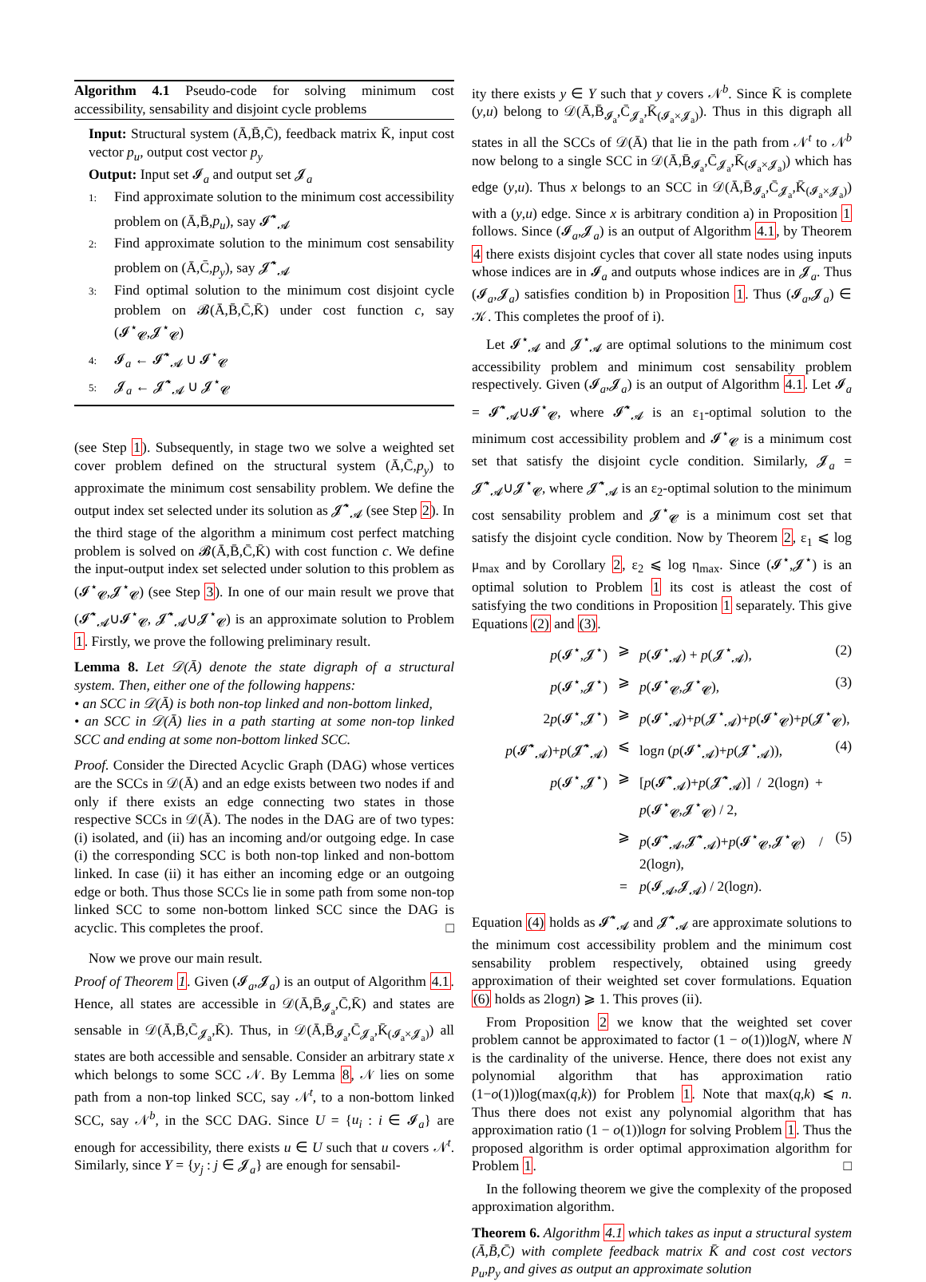Algorithm 4.1 Pseudo-code for solving minimum cost accessibility, sensability and disjoint cycle problems
Input: Structural system (Ā,B̄,C̄), feedback matrix K̄, input cost vector p<sub>u</sub>, output cost vector p<sub>y</sub>
Output: Input set 𝓘<sub>a</sub> and output set 𝓙<sub>a</sub>
1: Find approximate solution to the minimum cost accessibility problem on (Ā,B̄,p<sub>u</sub>), say 𝓘̂<sup>⋆</sup><sub>𝓐</sub>
2: Find approximate solution to the minimum cost sensability problem on (Ā,C̄,p<sub>y</sub>), say 𝓙̂<sup>⋆</sup><sub>𝓐</sub>
3: Find optimal solution to the minimum cost disjoint cycle problem on 𝓑(Ā,B̄,C̄,K̄) under cost function c, say (𝓘<sup>⋆</sup><sub>𝓒</sub>,𝓙<sup>⋆</sup><sub>𝓒</sub>)
4: 𝓘<sub>a</sub> ← 𝓘̂<sup>⋆</sup><sub>𝓐</sub> ∪ 𝓘<sup>⋆</sup><sub>𝓒</sub>
5: 𝓙<sub>a</sub> ← 𝓙̂<sup>⋆</sup><sub>𝓐</sub> ∪ 𝓙<sup>⋆</sup><sub>𝓒</sub>
(see Step 1). Subsequently, in stage two we solve a weighted set cover problem defined on the structural system (Ā,C̄,p<sub>y</sub>) to approximate the minimum cost sensability problem. We define the output index set selected under its solution as 𝓙̂<sup>⋆</sup><sub>𝓐</sub> (see Step 2). In the third stage of the algorithm a minimum cost perfect matching problem is solved on 𝓑(Ā,B̄,C̄,K̄) with cost function c. We define the input-output index set selected under solution to this problem as (𝓘<sup>⋆</sup><sub>𝓒</sub>,𝓙<sup>⋆</sup><sub>𝓒</sub>) (see Step 3). In one of our main result we prove that (𝓘̂<sup>⋆</sup><sub>𝓐</sub>∪𝓘<sup>⋆</sup><sub>𝓒</sub>, 𝓙̂<sup>⋆</sup><sub>𝓐</sub>∪𝓙<sup>⋆</sup><sub>𝓒</sub>) is an approximate solution to Problem 1. Firstly, we prove the following preliminary result.
Lemma 8. Let 𝒟(Ā) denote the state digraph of a structural system. Then, either one of the following happens:
• an SCC in 𝒟(Ā) is both non-top linked and non-bottom linked,
• an SCC in 𝒟(Ā) lies in a path starting at some non-top linked SCC and ending at some non-bottom linked SCC.
Proof. Consider the Directed Acyclic Graph (DAG) whose vertices are the SCCs in 𝒟(Ā) and an edge exists between two nodes if and only if there exists an edge connecting two states in those respective SCCs in 𝒟(Ā). The nodes in the DAG are of two types: (i) isolated, and (ii) has an incoming and/or outgoing edge. In case (i) the corresponding SCC is both non-top linked and non-bottom linked. In case (ii) it has either an incoming edge or an outgoing edge or both. Thus those SCCs lie in some path from some non-top linked SCC to some non-bottom linked SCC since the DAG is acyclic. This completes the proof. □
Now we prove our main result.
Proof of Theorem 1. Given (𝓘<sub>a</sub>,𝓙<sub>a</sub>) is an output of Algorithm 4.1. Hence, all states are accessible in 𝒟(Ā,B̄<sub>𝓘<sub>a</sub></sub>,C̄,K̄) and states are sensable in 𝒟(Ā,B̄,C̄<sub>𝓙<sub>a</sub></sub>,K̄). Thus, in 𝒟(Ā,B̄<sub>𝓘<sub>a</sub></sub>,C̄<sub>𝓙<sub>a</sub></sub>,K̄<sub>(𝓘<sub>a</sub>×𝓙<sub>a</sub>)</sub>) all states are both accessible and sensable. Consider an arbitrary state x which belongs to some SCC 𝒩. By Lemma 8, 𝒩 lies on some path from a non-top linked SCC, say 𝒩<sup>t</sup>, to a non-bottom linked SCC, say 𝒩<sup>b</sup>, in the SCC DAG. Since U = {u<sub>i</sub> : i ∈ 𝓘<sub>a</sub>} are enough for accessibility, there exists u ∈ U such that u covers 𝒩<sup>t</sup>. Similarly, since Y = {y<sub>j</sub> : j ∈ 𝓙<sub>a</sub>} are enough for sensabil-
ity there exists y ∈ Y such that y covers 𝒩<sup>b</sup>. Since K̄ is complete (y,u) belong to 𝒟(Ā,B̄<sub>𝓘<sub>a</sub></sub>,C̄<sub>𝓙<sub>a</sub></sub>,K̄<sub>(𝓘<sub>a</sub>×𝓙<sub>a</sub>)</sub>). Thus in this digraph all states in all the SCCs of 𝒟(Ā) that lie in the path from 𝒩<sup>t</sup> to 𝒩<sup>b</sup> now belong to a single SCC in 𝒟(Ā,B̄<sub>𝓘<sub>a</sub></sub>,C̄<sub>𝓙<sub>a</sub></sub>,K̄<sub>(𝓘<sub>a</sub>×𝓙<sub>a</sub>)</sub>) which has edge (y,u). Thus x belongs to an SCC in 𝒟(Ā,B̄<sub>𝓘<sub>a</sub></sub>,C̄<sub>𝓙<sub>a</sub></sub>,K̄<sub>(𝓘<sub>a</sub>×𝓙<sub>a</sub>)</sub>) with a (y,u) edge. Since x is arbitrary condition a) in Proposition 1 follows. Since (𝓘<sub>a</sub>,𝓙<sub>a</sub>) is an output of Algorithm 4.1, by Theorem 4 there exists disjoint cycles that cover all state nodes using inputs whose indices are in 𝓘<sub>a</sub> and outputs whose indices are in 𝓙<sub>a</sub>. Thus (𝓘<sub>a</sub>,𝓙<sub>a</sub>) satisfies condition b) in Proposition 1. Thus (𝓘<sub>a</sub>,𝓙<sub>a</sub>) ∈ 𝒦. This completes the proof of i).
Let 𝓘<sup>⋆</sup><sub>𝓐</sub> and 𝓙<sup>⋆</sup><sub>𝓐</sub> are optimal solutions to the minimum cost accessibility problem and minimum cost sensability problem respectively. Given (𝓘<sub>a</sub>,𝓙<sub>a</sub>) is an output of Algorithm 4.1. Let 𝓘<sub>a</sub> = 𝓘̂<sup>⋆</sup><sub>𝓐</sub>∪𝓘<sup>⋆</sup><sub>𝓒</sub>, where 𝓘̂<sup>⋆</sup><sub>𝓐</sub> is an ε<sub>1</sub>-optimal solution to the minimum cost accessibility problem and 𝓘<sup>⋆</sup><sub>𝓒</sub> is a minimum cost set that satisfy the disjoint cycle condition. Similarly, 𝓙<sub>a</sub> = 𝓙̂<sup>⋆</sup><sub>𝓐</sub>∪𝓙<sup>⋆</sup><sub>𝓒</sub>, where 𝓙̂<sup>⋆</sup><sub>𝓐</sub> is an ε<sub>2</sub>-optimal solution to the minimum cost sensability problem and 𝓙<sup>⋆</sup><sub>𝓒</sub> is a minimum cost set that satisfy the disjoint cycle condition. Now by Theorem 2, ε<sub>1</sub> ⩽ log μ<sub>max</sub> and by Corollary 2, ε<sub>2</sub> ⩽ log η<sub>max</sub>. Since (𝓘<sup>⋆</sup>,𝓙<sup>⋆</sup>) is an optimal solution to Problem 1 its cost is atleast the cost of satisfying the two conditions in Proposition 1 separately. This give Equations (2) and (3).
p(𝓘<sup>⋆</sup>,𝓙<sup>⋆</sup>)
⩾
p(𝓘<sup>⋆</sup><sub>𝓐</sub>) + p(𝓙<sup>⋆</sup><sub>𝓐</sub>),
(2)
p(𝓘<sup>⋆</sup>,𝓙<sup>⋆</sup>)
⩾
p(𝓘<sup>⋆</sup><sub>𝓒</sub>,𝓙<sup>⋆</sup><sub>𝓒</sub>),
(3)
2p(𝓘<sup>⋆</sup>,𝓙<sup>⋆</sup>)
⩾
p(𝓘<sup>⋆</sup><sub>𝓐</sub>)+p(𝓙<sup>⋆</sup><sub>𝓐</sub>)+p(𝓘<sup>⋆</sup><sub>𝓒</sub>)+p(𝓙<sup>⋆</sup><sub>𝓒</sub>),
p(𝓘̂<sup>⋆</sup><sub>𝓐</sub>)+p(𝓙̂<sup>⋆</sup><sub>𝓐</sub>)
⩽
logn (p(𝓘<sup>⋆</sup><sub>𝓐</sub>)+p(𝓙<sup>⋆</sup><sub>𝓐</sub>)),
(4)
p(𝓘<sup>⋆</sup>,𝓙<sup>⋆</sup>)
⩾
[p(𝓘̂<sup>⋆</sup><sub>𝓐</sub>)+p(𝓙̂<sup>⋆</sup><sub>𝓐</sub>)] / 2(logn) + p(𝓘<sup>⋆</sup><sub>𝓒</sub>,𝓙<sup>⋆</sup><sub>𝓒</sub>) / 2,
⩾
p(𝓘̂<sup>⋆</sup><sub>𝓐</sub>,𝓙̂<sup>⋆</sup><sub>𝓐</sub>)+p(𝓘<sup>⋆</sup><sub>𝓒</sub>,𝓙<sup>⋆</sup><sub>𝓒</sub>) / 2(logn),
(5)
=
p(𝓘<sub>𝓐</sub>,𝓙<sub>𝓐</sub>) / 2(logn).
Equation (4) holds as 𝓘̂<sup>⋆</sup><sub>𝓐</sub> and 𝓙̂<sup>⋆</sup><sub>𝓐</sub> are approximate solutions to the minimum cost accessibility problem and the minimum cost sensability problem respectively, obtained using greedy approximation of their weighted set cover formulations. Equation (6) holds as 2logn) ⩾ 1. This proves (ii).
From Proposition 2 we know that the weighted set cover problem cannot be approximated to factor (1 − o(1))logN, where N is the cardinality of the universe. Hence, there does not exist any polynomial algorithm that has approximation ratio (1−o(1))log(max(q,k)) for Problem 1. Note that max(q,k) ⩽ n. Thus there does not exist any polynomial algorithm that has approximation ratio (1 − o(1))logn for solving Problem 1. Thus the proposed algorithm is order optimal approximation algorithm for Problem 1. □
In the following theorem we give the complexity of the proposed approximation algorithm.
Theorem 6. Algorithm 4.1 which takes as input a structural system (Ā,B̄,C̄) with complete feedback matrix K̄ and cost cost vectors p<sub>u</sub>,p<sub>y</sub> and gives as output an approximate solution